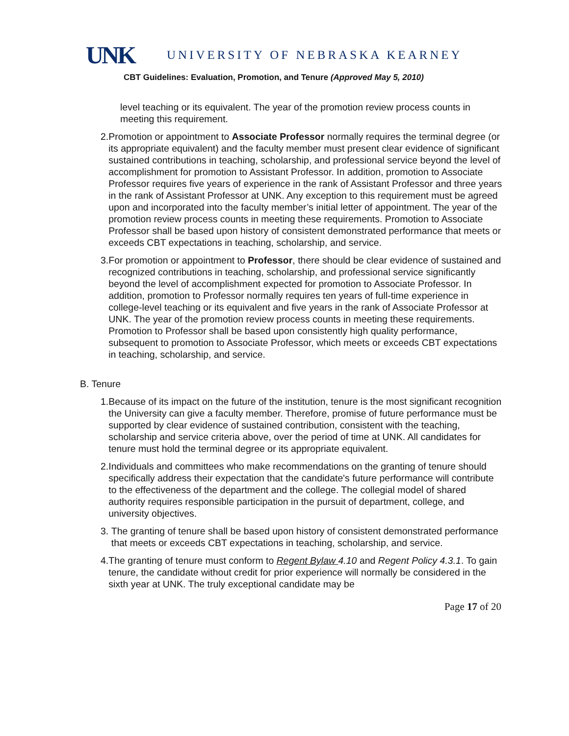UNK
UNIVERSITY OF NEBRASKA KEARNEY
CBT Guidelines: Evaluation, Promotion, and Tenure (Approved May 5, 2010)
level teaching or its equivalent. The year of the promotion review process counts in meeting this requirement.
2. Promotion or appointment to Associate Professor normally requires the terminal degree (or its appropriate equivalent) and the faculty member must present clear evidence of significant sustained contributions in teaching, scholarship, and professional service beyond the level of accomplishment for promotion to Assistant Professor. In addition, promotion to Associate Professor requires five years of experience in the rank of Assistant Professor and three years in the rank of Assistant Professor at UNK. Any exception to this requirement must be agreed upon and incorporated into the faculty member’s initial letter of appointment. The year of the promotion review process counts in meeting these requirements. Promotion to Associate Professor shall be based upon history of consistent demonstrated performance that meets or exceeds CBT expectations in teaching, scholarship, and service.
3. For promotion or appointment to Professor, there should be clear evidence of sustained and recognized contributions in teaching, scholarship, and professional service significantly beyond the level of accomplishment expected for promotion to Associate Professor. In addition, promotion to Professor normally requires ten years of full-time experience in college-level teaching or its equivalent and five years in the rank of Associate Professor at UNK. The year of the promotion review process counts in meeting these requirements. Promotion to Professor shall be based upon consistently high quality performance, subsequent to promotion to Associate Professor, which meets or exceeds CBT expectations in teaching, scholarship, and service.
B. Tenure
1. Because of its impact on the future of the institution, tenure is the most significant recognition the University can give a faculty member. Therefore, promise of future performance must be supported by clear evidence of sustained contribution, consistent with the teaching, scholarship and service criteria above, over the period of time at UNK. All candidates for tenure must hold the terminal degree or its appropriate equivalent.
2. Individuals and committees who make recommendations on the granting of tenure should specifically address their expectation that the candidate's future performance will contribute to the effectiveness of the department and the college. The collegial model of shared authority requires responsible participation in the pursuit of department, college, and university objectives.
3. The granting of tenure shall be based upon history of consistent demonstrated performance that meets or exceeds CBT expectations in teaching, scholarship, and service.
4. The granting of tenure must conform to Regent Bylaw 4.10 and Regent Policy 4.3.1. To gain tenure, the candidate without credit for prior experience will normally be considered in the sixth year at UNK. The truly exceptional candidate may be
Page 17 of 20